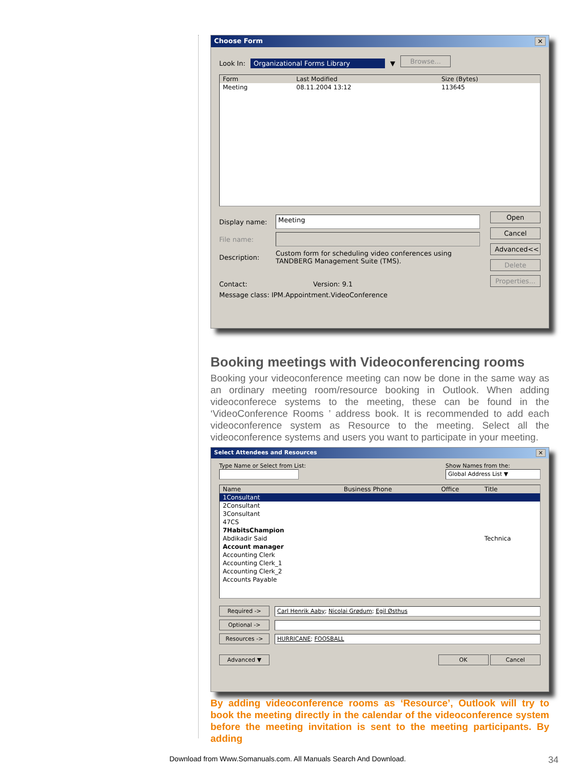Choose Form ✕
Look In: Organizational Forms Library ▼ Browse...
| Form | Last Modified | Size (Bytes) |
| --- | --- | --- |
| Meeting | 08.11.2004 13:12 | 113645 |
Display name:
Meeting
File name:
Description: Custom form for scheduling video conferences using TANDBERG Management Suite (TMS).
Contact: Version: 9.1
Message class: IPM.Appointment.VideoConference
Open
Cancel
Advanced<<
Delete
Properties...
Booking meetings with Videoconferencing rooms
Booking your videoconference meeting can now be done in the same way as an ordinary meeting room/resource booking in Outlook. When adding videoconferece systems to the meeting, these can be found in the ‘VideoConference Rooms ’ address book. It is recommended to add each videoconference system as Resource to the meeting. Select all the videoconference systems and users you want to participate in your meeting.
Select Attendees and Resources ✕
Type Name or Select from List: Show Names from the:
Global Address List ▼
| Name | Business Phone | Office | Title |
| --- | --- | --- | --- |
| 1Consultant | | | |
| 2Consultant | | | |
| 3Consultant | | | |
| 47CS | | | |
| 7HabitsChampion | | | |
| Abdikadir Said | | | Technica |
| Account manager | | | |
| Accounting Clerk | | | |
| Accounting Clerk_1 | | | |
| Accounting Clerk_2 | | | |
| Accounts Payable | | | |
Required ->
Carl Henrik Aaby; Nicolai Grødum; Egil Østhus
Optional ->
Resources ->
HURRICANE; FOOSBALL
Advanced ▼ OK Cancel
By adding videoconference rooms as ‘Resource’, Outlook will try to book the meeting directly in the calendar of the videoconference system before the meeting invitation is sent to the meeting participants. By adding
Download from Www.Somanuals.com. All Manuals Search And Download.
34